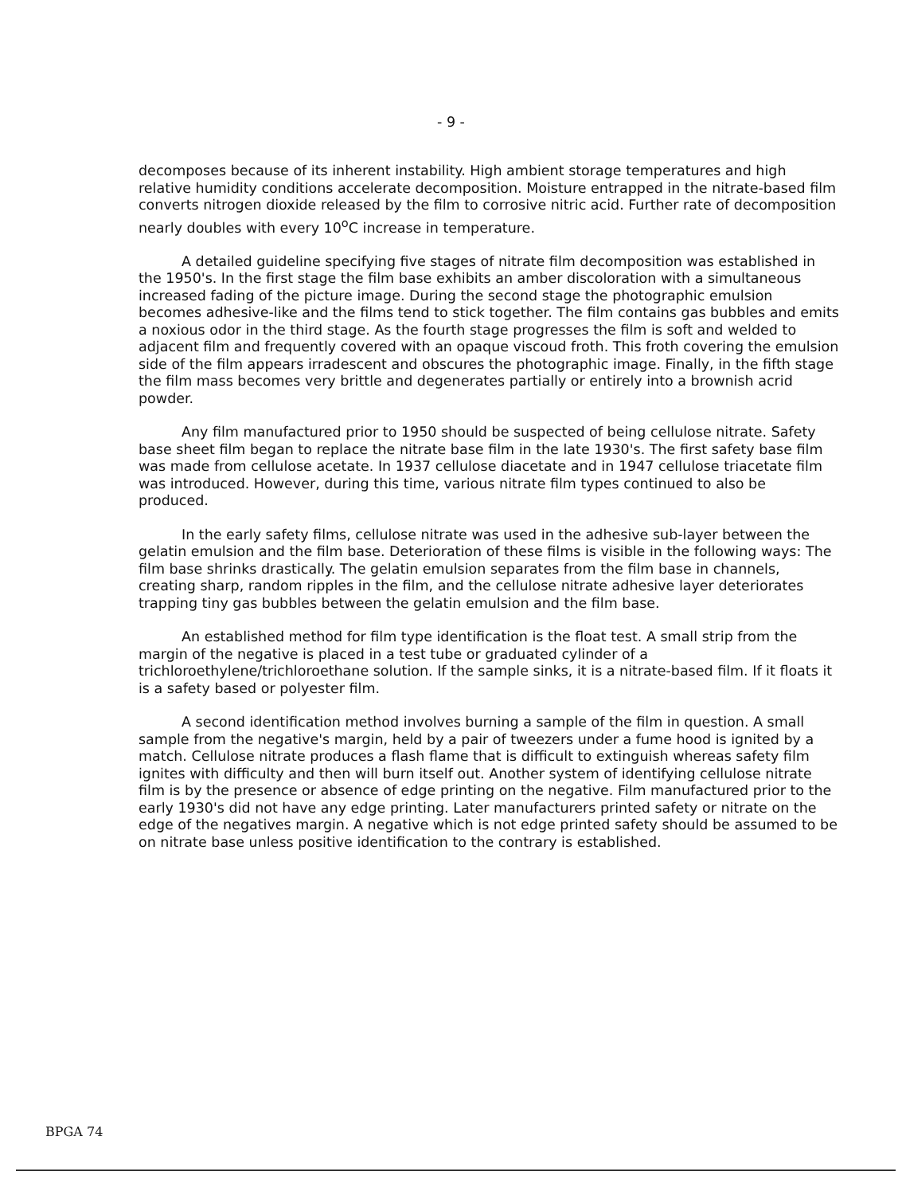- 9 -
decomposes because of its inherent instability. High ambient storage temperatures and high relative humidity conditions accelerate decomposition. Moisture entrapped in the nitrate-based film converts nitrogen dioxide released by the film to corrosive nitric acid. Further rate of decomposition nearly doubles with every 10<sup>o</sup>C increase in temperature.
A detailed guideline specifying five stages of nitrate film decomposition was established in the 1950's. In the first stage the film base exhibits an amber discoloration with a simultaneous increased fading of the picture image. During the second stage the photographic emulsion becomes adhesive-like and the films tend to stick together. The film contains gas bubbles and emits a noxious odor in the third stage. As the fourth stage progresses the film is soft and welded to adjacent film and frequently covered with an opaque viscoud froth. This froth covering the emulsion side of the film appears irradescent and obscures the photographic image. Finally, in the fifth stage the film mass becomes very brittle and degenerates partially or entirely into a brownish acrid powder.
Any film manufactured prior to 1950 should be suspected of being cellulose nitrate. Safety base sheet film began to replace the nitrate base film in the late 1930's. The first safety base film was made from cellulose acetate. In 1937 cellulose diacetate and in 1947 cellulose triacetate film was introduced. However, during this time, various nitrate film types continued to also be produced.
In the early safety films, cellulose nitrate was used in the adhesive sub-layer between the gelatin emulsion and the film base. Deterioration of these films is visible in the following ways: The film base shrinks drastically. The gelatin emulsion separates from the film base in channels, creating sharp, random ripples in the film, and the cellulose nitrate adhesive layer deteriorates trapping tiny gas bubbles between the gelatin emulsion and the film base.
An established method for film type identification is the float test. A small strip from the margin of the negative is placed in a test tube or graduated cylinder of a trichloroethylene/trichloroethane solution. If the sample sinks, it is a nitrate-based film. If it floats it is a safety based or polyester film.
A second identification method involves burning a sample of the film in question. A small sample from the negative's margin, held by a pair of tweezers under a fume hood is ignited by a match. Cellulose nitrate produces a flash flame that is difficult to extinguish whereas safety film ignites with difficulty and then will burn itself out. Another system of identifying cellulose nitrate film is by the presence or absence of edge printing on the negative. Film manufactured prior to the early 1930's did not have any edge printing. Later manufacturers printed safety or nitrate on the edge of the negatives margin. A negative which is not edge printed safety should be assumed to be on nitrate base unless positive identification to the contrary is established.
BPGA 74